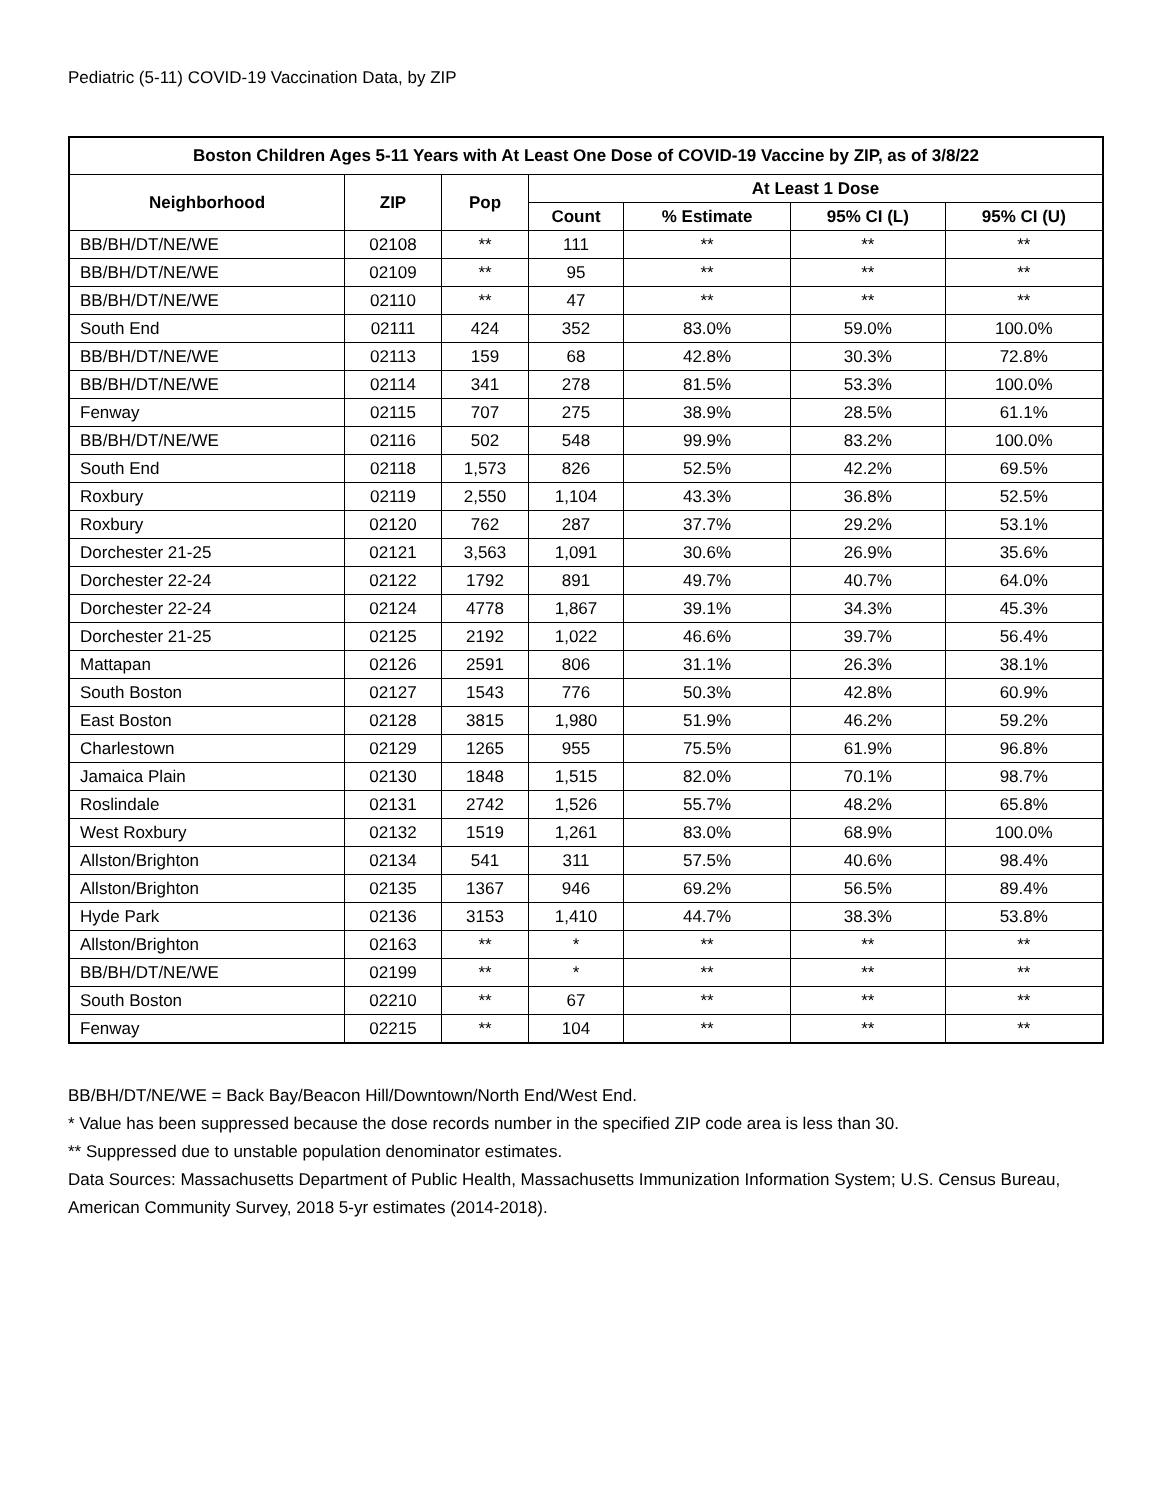Pediatric (5-11) COVID-19 Vaccination Data, by ZIP
| Boston Children Ages 5-11 Years with At Least One Dose of COVID-19 Vaccine by ZIP, as of 3/8/22 | | | | | | |
| --- | --- | --- | --- | --- | --- | --- |
| Neighborhood | ZIP | Pop | At Least 1 Dose | | | |
| | | | Count | % Estimate | 95% CI (L) | 95% CI (U) |
| BB/BH/DT/NE/WE | 02108 | ** | 111 | ** | ** | ** |
| BB/BH/DT/NE/WE | 02109 | ** | 95 | ** | ** | ** |
| BB/BH/DT/NE/WE | 02110 | ** | 47 | ** | ** | ** |
| South End | 02111 | 424 | 352 | 83.0% | 59.0% | 100.0% |
| BB/BH/DT/NE/WE | 02113 | 159 | 68 | 42.8% | 30.3% | 72.8% |
| BB/BH/DT/NE/WE | 02114 | 341 | 278 | 81.5% | 53.3% | 100.0% |
| Fenway | 02115 | 707 | 275 | 38.9% | 28.5% | 61.1% |
| BB/BH/DT/NE/WE | 02116 | 502 | 548 | 99.9% | 83.2% | 100.0% |
| South End | 02118 | 1,573 | 826 | 52.5% | 42.2% | 69.5% |
| Roxbury | 02119 | 2,550 | 1,104 | 43.3% | 36.8% | 52.5% |
| Roxbury | 02120 | 762 | 287 | 37.7% | 29.2% | 53.1% |
| Dorchester 21-25 | 02121 | 3,563 | 1,091 | 30.6% | 26.9% | 35.6% |
| Dorchester 22-24 | 02122 | 1792 | 891 | 49.7% | 40.7% | 64.0% |
| Dorchester 22-24 | 02124 | 4778 | 1,867 | 39.1% | 34.3% | 45.3% |
| Dorchester 21-25 | 02125 | 2192 | 1,022 | 46.6% | 39.7% | 56.4% |
| Mattapan | 02126 | 2591 | 806 | 31.1% | 26.3% | 38.1% |
| South Boston | 02127 | 1543 | 776 | 50.3% | 42.8% | 60.9% |
| East Boston | 02128 | 3815 | 1,980 | 51.9% | 46.2% | 59.2% |
| Charlestown | 02129 | 1265 | 955 | 75.5% | 61.9% | 96.8% |
| Jamaica Plain | 02130 | 1848 | 1,515 | 82.0% | 70.1% | 98.7% |
| Roslindale | 02131 | 2742 | 1,526 | 55.7% | 48.2% | 65.8% |
| West Roxbury | 02132 | 1519 | 1,261 | 83.0% | 68.9% | 100.0% |
| Allston/Brighton | 02134 | 541 | 311 | 57.5% | 40.6% | 98.4% |
| Allston/Brighton | 02135 | 1367 | 946 | 69.2% | 56.5% | 89.4% |
| Hyde Park | 02136 | 3153 | 1,410 | 44.7% | 38.3% | 53.8% |
| Allston/Brighton | 02163 | ** | * | ** | ** | ** |
| BB/BH/DT/NE/WE | 02199 | ** | * | ** | ** | ** |
| South Boston | 02210 | ** | 67 | ** | ** | ** |
| Fenway | 02215 | ** | 104 | ** | ** | ** |
BB/BH/DT/NE/WE = Back Bay/Beacon Hill/Downtown/North End/West End.
* Value has been suppressed because the dose records number in the specified ZIP code area is less than 30.
** Suppressed due to unstable population denominator estimates.
Data Sources: Massachusetts Department of Public Health, Massachusetts Immunization Information System; U.S. Census Bureau, American Community Survey, 2018 5-yr estimates (2014-2018).